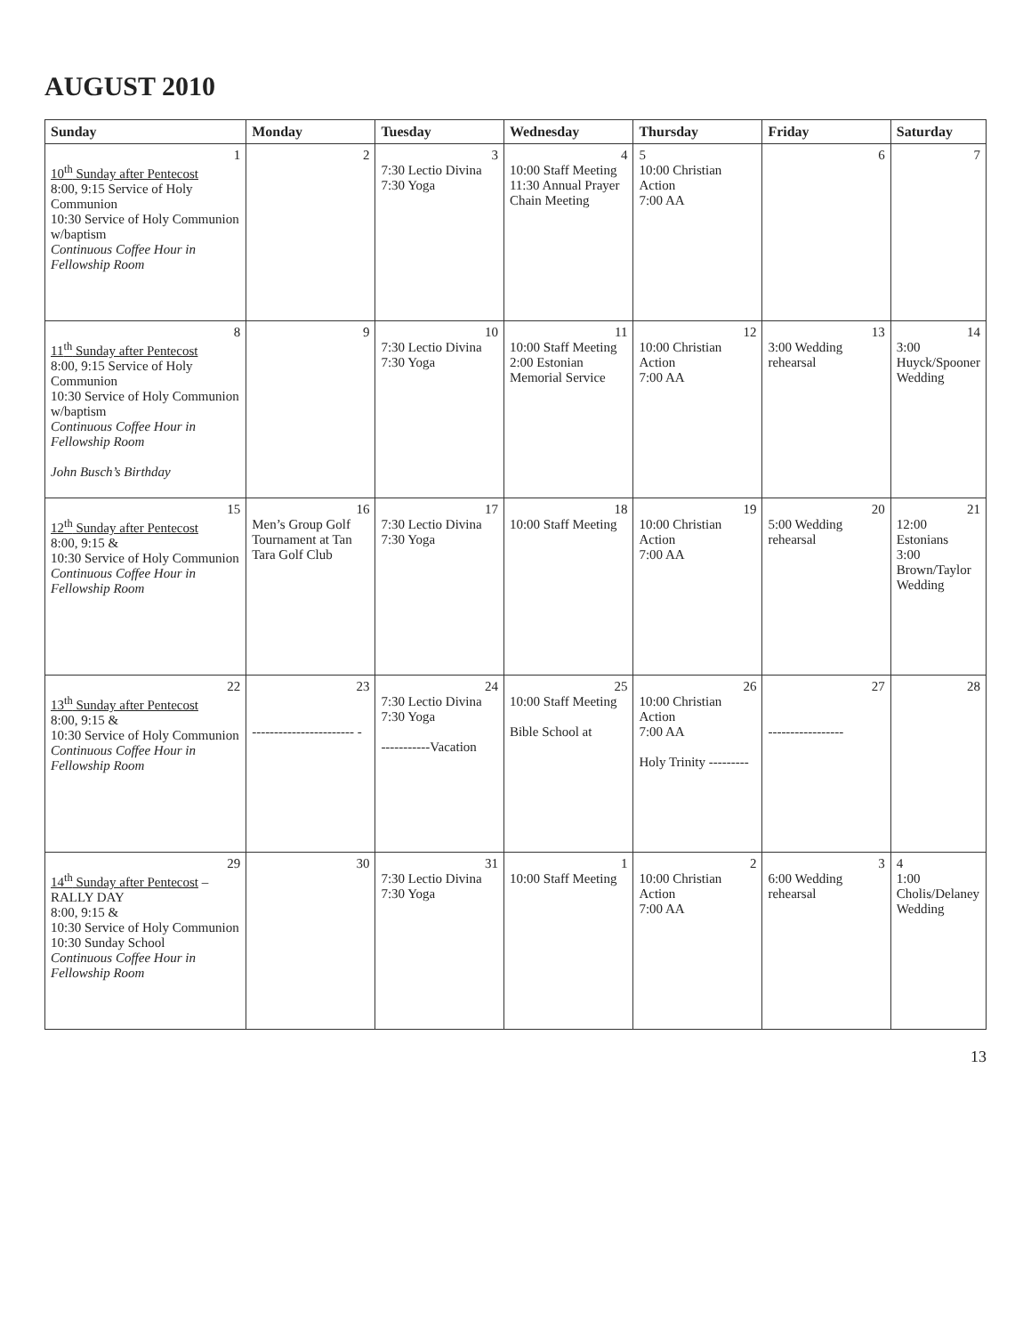AUGUST 2010
| Sunday | Monday | Tuesday | Wednesday | Thursday | Friday | Saturday |
| --- | --- | --- | --- | --- | --- | --- |
| 1 10<sup>th</sup> Sunday after Pentecost 8:00, 9:15 Service of Holy Communion 10:30 Service of Holy Communion w/baptism Continuous Coffee Hour in Fellowship Room | 2 | 3 7:30 Lectio Divina 7:30 Yoga | 4 10:00 Staff Meeting 11:30 Annual Prayer Chain Meeting | 5 10:00 Christian Action 7:00 AA | 6 | 7 |
| 8 11<sup>th</sup> Sunday after Pentecost 8:00, 9:15 Service of Holy Communion 10:30 Service of Holy Communion w/baptism Continuous Coffee Hour in Fellowship Room John Busch’s Birthday | 9 | 10 7:30 Lectio Divina 7:30 Yoga | 11 10:00 Staff Meeting 2:00 Estonian Memorial Service | 12 10:00 Christian Action 7:00 AA | 13 3:00 Wedding rehearsal | 14 3:00 Huyck/Spooner Wedding |
| 15 12<sup>th</sup> Sunday after Pentecost 8:00, 9:15 & 10:30 Service of Holy Communion Continuous Coffee Hour in Fellowship Room | 16 Men’s Group Golf Tournament at Tan Tara Golf Club | 17 7:30 Lectio Divina 7:30 Yoga | 18 10:00 Staff Meeting | 19 10:00 Christian Action 7:00 AA | 20 5:00 Wedding rehearsal | 21 12:00 Estonians 3:00 Brown/Taylor Wedding |
| 22 13<sup>th</sup> Sunday after Pentecost 8:00, 9:15 & 10:30 Service of Holy Communion Continuous Coffee Hour in Fellowship Room | 23 ----------------------- - | 24 7:30 Lectio Divina 7:30 Yoga -----------Vacation | 25 10:00 Staff Meeting Bible School at | 26 10:00 Christian Action 7:00 AA Holy Trinity --------- | 27 ----------------- | 28 |
| 29 14<sup>th</sup> Sunday after Pentecost – RALLY DAY 8:00, 9:15 & 10:30 Service of Holy Communion 10:30 Sunday School Continuous Coffee Hour in Fellowship Room | 30 | 31 7:30 Lectio Divina 7:30 Yoga | 1 10:00 Staff Meeting | 2 10:00 Christian Action 7:00 AA | 3 6:00 Wedding rehearsal | 4 1:00 Cholis/Delaney Wedding |
13